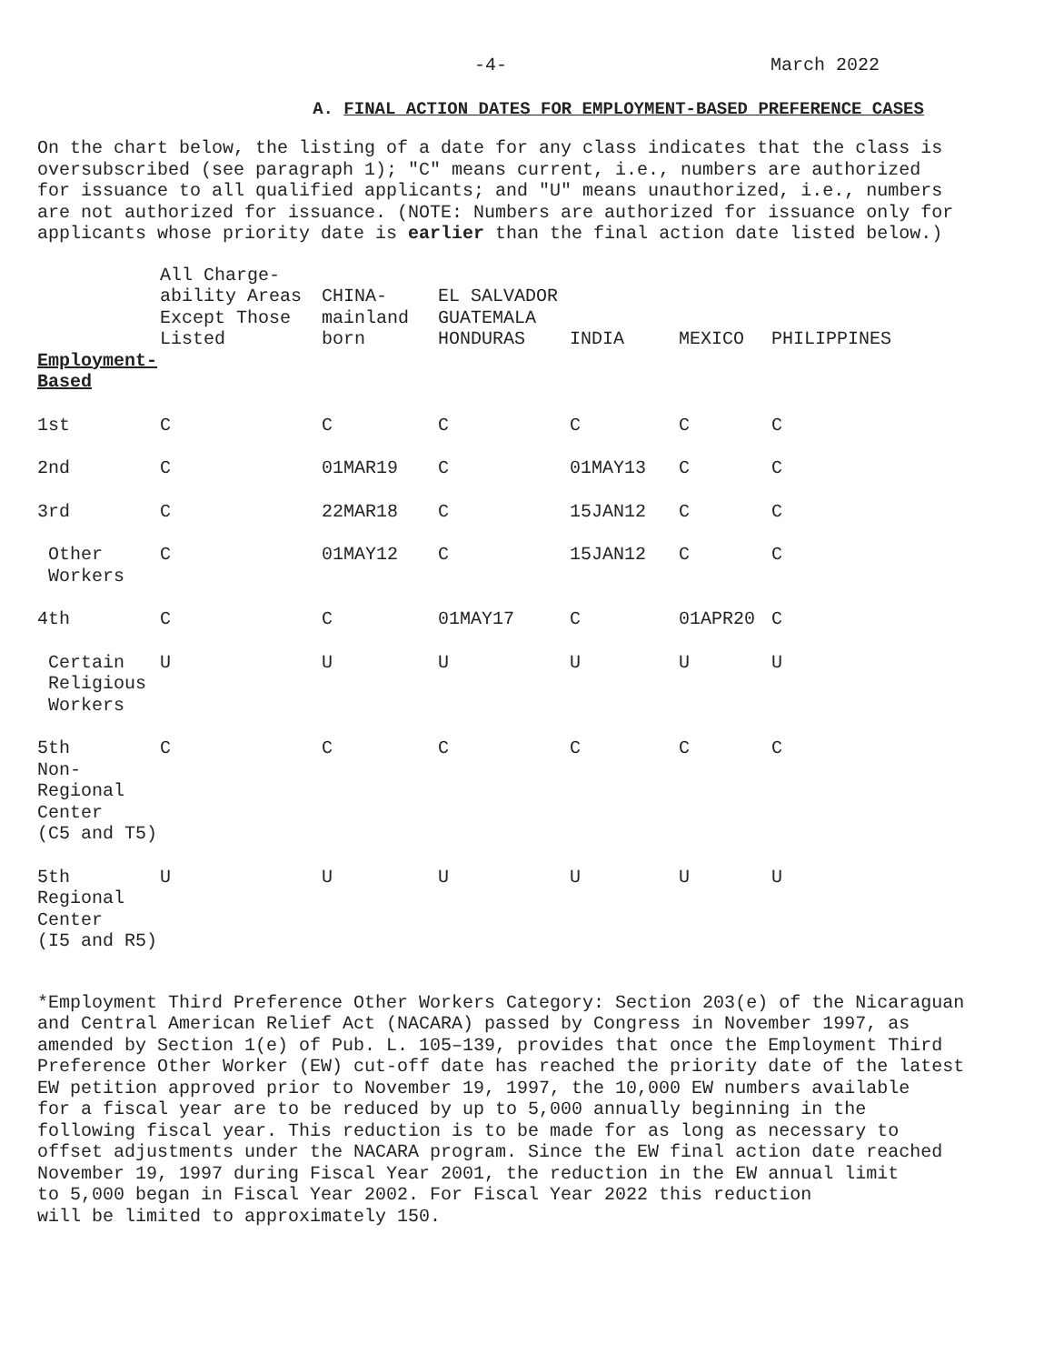-4- March 2022
A. FINAL ACTION DATES FOR EMPLOYMENT-BASED PREFERENCE CASES
On the chart below, the listing of a date for any class indicates that the class is oversubscribed (see paragraph 1); "C" means current, i.e., numbers are authorized for issuance to all qualified applicants; and "U" means unauthorized, i.e., numbers are not authorized for issuance. (NOTE: Numbers are authorized for issuance only for applicants whose priority date is earlier than the final action date listed below.)
| | All Charge- ability Areas Except Those Listed | CHINA- mainland born | EL SALVADOR GUATEMALA HONDURAS | INDIA | MEXICO | PHILIPPINES |
| --- | --- | --- | --- | --- | --- | --- |
| Employment- Based | | | | | | |
| 1st | C | C | C | C | C | C |
| 2nd | C | 01MAR19 | C | 01MAY13 | C | C |
| 3rd | C | 22MAR18 | C | 15JAN12 | C | C |
| Other Workers | C | 01MAY12 | C | 15JAN12 | C | C |
| 4th | C | C | 01MAY17 | C | 01APR20 | C |
| Certain Religious Workers | U | U | U | U | U | U |
| 5th Non-Regional Center (C5 and T5) | C | C | C | C | C | C |
| 5th Regional Center (I5 and R5) | U | U | U | U | U | U |
*Employment Third Preference Other Workers Category: Section 203(e) of the Nicaraguan and Central American Relief Act (NACARA) passed by Congress in November 1997, as amended by Section 1(e) of Pub. L. 105–139, provides that once the Employment Third Preference Other Worker (EW) cut-off date has reached the priority date of the latest EW petition approved prior to November 19, 1997, the 10,000 EW numbers available for a fiscal year are to be reduced by up to 5,000 annually beginning in the following fiscal year. This reduction is to be made for as long as necessary to offset adjustments under the NACARA program. Since the EW final action date reached November 19, 1997 during Fiscal Year 2001, the reduction in the EW annual limit to 5,000 began in Fiscal Year 2002. For Fiscal Year 2022 this reduction will be limited to approximately 150.